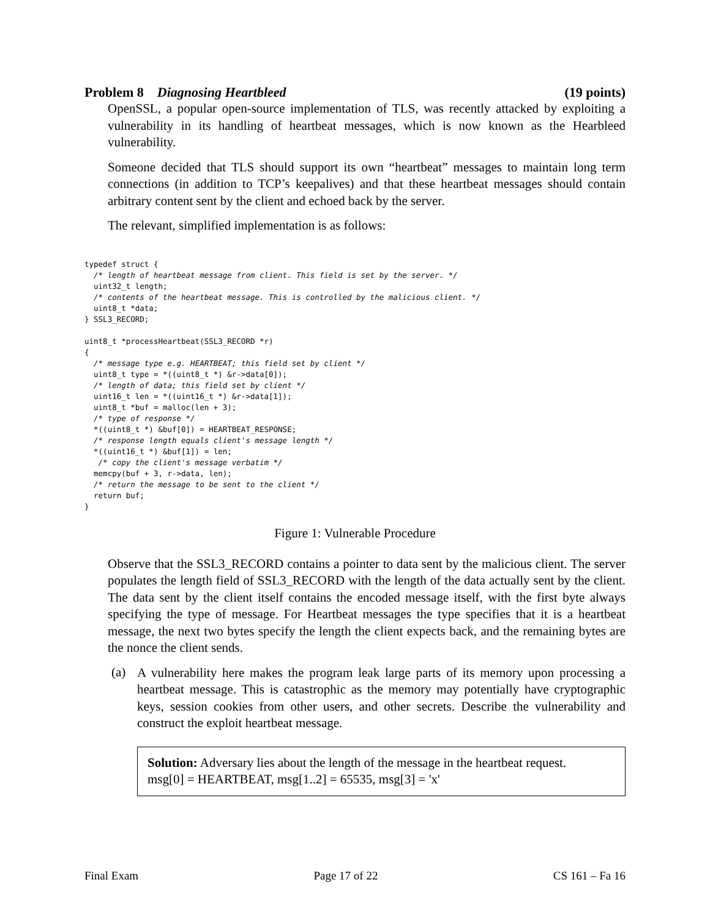Problem 8 Diagnosing Heartbleed (19 points)
OpenSSL, a popular open-source implementation of TLS, was recently attacked by exploiting a vulnerability in its handling of heartbeat messages, which is now known as the Hearbleed vulnerability.
Someone decided that TLS should support its own “heartbeat” messages to maintain long term connections (in addition to TCP’s keepalives) and that these heartbeat messages should contain arbitrary content sent by the client and echoed back by the server.
The relevant, simplified implementation is as follows:
typedef struct {
  /* length of heartbeat message from client. This field is set by the server. */
  uint32_t length;
  /* contents of the heartbeat message. This is controlled by the malicious client. */
  uint8_t *data;
} SSL3_RECORD;

uint8_t *processHeartbeat(SSL3_RECORD *r)
{
  /* message type e.g. HEARTBEAT; this field set by client */
  uint8_t type = *((uint8_t *) &r->data[0]);
  /* length of data; this field set by client */
  uint16_t len = *((uint16_t *) &r->data[1]);
  uint8_t *buf = malloc(len + 3);
  /* type of response */
  *((uint8_t *) &buf[0]) = HEARTBEAT_RESPONSE;
  /* response length equals client's message length */
  *((uint16_t *) &buf[1]) = len;
   /* copy the client's message verbatim */
  memcpy(buf + 3, r->data, len);
  /* return the message to be sent to the client */
  return buf;
}
Figure 1: Vulnerable Procedure
Observe that the SSL3_RECORD contains a pointer to data sent by the malicious client. The server populates the length field of SSL3_RECORD with the length of the data actually sent by the client. The data sent by the client itself contains the encoded message itself, with the first byte always specifying the type of message. For Heartbeat messages the type specifies that it is a heartbeat message, the next two bytes specify the length the client expects back, and the remaining bytes are the nonce the client sends.
(a) A vulnerability here makes the program leak large parts of its memory upon processing a heartbeat message. This is catastrophic as the memory may potentially have cryptographic keys, session cookies from other users, and other secrets. Describe the vulnerability and construct the exploit heartbeat message.
Solution: Adversary lies about the length of the message in the heartbeat request.
msg[0] = HEARTBEAT, msg[1..2] = 65535, msg[3] = 'x'
Final Exam Page 17 of 22 CS 161 – Fa 16